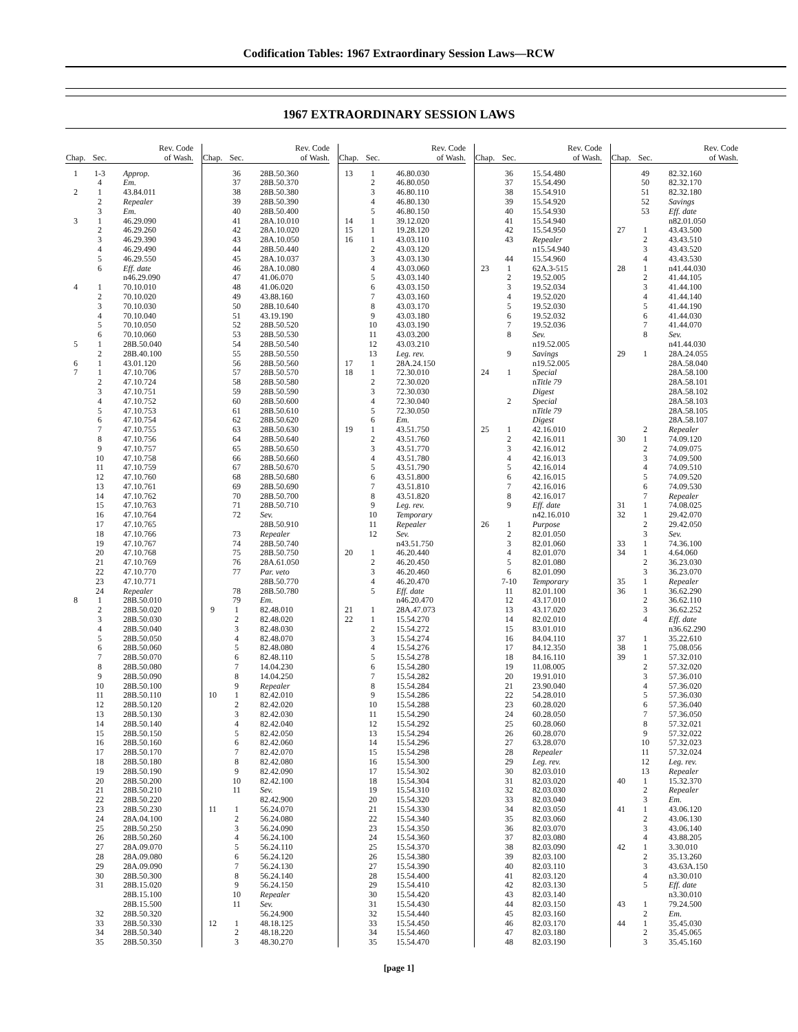Codification Tables: 1967 Extraordinary Session Laws—RCW
1967 EXTRAORDINARY SESSION LAWS
| Chap. | Sec. | Rev. Code of Wash. |
| --- | --- | --- |
| 1 | 1-3 | Approp. |
| | 4 | Em. |
| 2 | 1 | 43.84.011 |
| | 2 | Repealer |
| | 3 | Em. |
| 3 | 1 | 46.29.090 |
| | 2 | 46.29.260 |
| | 3 | 46.29.390 |
| | 4 | 46.29.490 |
| | 5 | 46.29.550 |
| | 6 | Eff. date |
| | | n46.29.090 |
| 4 | 1 | 70.10.010 |
| | 2 | 70.10.020 |
| | 3 | 70.10.030 |
| | 4 | 70.10.040 |
| | 5 | 70.10.050 |
| | 6 | 70.10.060 |
| 5 | 1 | 28B.50.040 |
| | 2 | 28B.40.100 |
| 6 | 1 | 43.01.120 |
| 7 | 1 | 47.10.706 |
| | 2 | 47.10.724 |
| | 3 | 47.10.751 |
| | 4 | 47.10.752 |
| | 5 | 47.10.753 |
| | 6 | 47.10.754 |
| | 7 | 47.10.755 |
| | 8 | 47.10.756 |
| | 9 | 47.10.757 |
| | 10 | 47.10.758 |
| | 11 | 47.10.759 |
| | 12 | 47.10.760 |
| | 13 | 47.10.761 |
| | 14 | 47.10.762 |
| | 15 | 47.10.763 |
| | 16 | 47.10.764 |
| | 17 | 47.10.765 |
| | 18 | 47.10.766 |
| | 19 | 47.10.767 |
| | 20 | 47.10.768 |
| | 21 | 47.10.769 |
| | 22 | 47.10.770 |
| | 23 | 47.10.771 |
| | 24 | Repealer |
| 8 | 1 | 28B.50.010 |
| | 2 | 28B.50.020 |
| | 3 | 28B.50.030 |
| | 4 | 28B.50.040 |
| | 5 | 28B.50.050 |
| | 6 | 28B.50.060 |
| | 7 | 28B.50.070 |
| | 8 | 28B.50.080 |
| | 9 | 28B.50.090 |
| | 10 | 28B.50.100 |
| | 11 | 28B.50.110 |
| | 12 | 28B.50.120 |
| | 13 | 28B.50.130 |
| | 14 | 28B.50.140 |
| | 15 | 28B.50.150 |
| | 16 | 28B.50.160 |
| | 17 | 28B.50.170 |
| | 18 | 28B.50.180 |
| | 19 | 28B.50.190 |
| | 20 | 28B.50.200 |
| | 21 | 28B.50.210 |
| | 22 | 28B.50.220 |
| | 23 | 28B.50.230 |
| | 24 | 28A.04.100 |
| | 25 | 28B.50.250 |
| | 26 | 28B.50.260 |
| | 27 | 28A.09.070 |
| | 28 | 28A.09.080 |
| | 29 | 28A.09.090 |
| | 30 | 28B.50.300 |
| | 31 | 28B.15.020 |
| | | 28B.15.100 |
| | | 28B.15.500 |
| | 32 | 28B.50.320 |
| | 33 | 28B.50.330 |
| | 34 | 28B.50.340 |
| | 35 | 28B.50.350 |
| Chap. | Sec. | Rev. Code of Wash. |
| --- | --- | --- |
| | 36 | 28B.50.360 |
| | 37 | 28B.50.370 |
| | 38 | 28B.50.380 |
| | 39 | 28B.50.390 |
| | 40 | 28B.50.400 |
| | 41 | 28A.10.010 |
| | 42 | 28A.10.020 |
| | 43 | 28A.10.050 |
| | 44 | 28B.50.440 |
| | 45 | 28A.10.037 |
| | 46 | 28A.10.080 |
| | 47 | 41.06.070 |
| | 48 | 41.06.020 |
| | 49 | 43.88.160 |
| | 50 | 28B.10.640 |
| | 51 | 43.19.190 |
| | 52 | 28B.50.520 |
| | 53 | 28B.50.530 |
| | 54 | 28B.50.540 |
| | 55 | 28B.50.550 |
| | 56 | 28B.50.560 |
| | 57 | 28B.50.570 |
| | 58 | 28B.50.580 |
| | 59 | 28B.50.590 |
| | 60 | 28B.50.600 |
| | 61 | 28B.50.610 |
| | 62 | 28B.50.620 |
| | 63 | 28B.50.630 |
| | 64 | 28B.50.640 |
| | 65 | 28B.50.650 |
| | 66 | 28B.50.660 |
| | 67 | 28B.50.670 |
| | 68 | 28B.50.680 |
| | 69 | 28B.50.690 |
| | 70 | 28B.50.700 |
| | 71 | 28B.50.710 |
| | 72 | Sev. |
| | | 28B.50.910 |
| | 73 | Repealer |
| | 74 | 28B.50.740 |
| | 75 | 28B.50.750 |
| | 76 | 28A.61.050 |
| | 77 | Par. veto |
| | | 28B.50.770 |
| | 78 | 28B.50.780 |
| | 79 | Em. |
| 9 | 1 | 82.48.010 |
| | 2 | 82.48.020 |
| | 3 | 82.48.030 |
| | 4 | 82.48.070 |
| | 5 | 82.48.080 |
| | 6 | 82.48.110 |
| | 7 | 14.04.230 |
| | 8 | 14.04.250 |
| | 9 | Repealer |
| 10 | 1 | 82.42.010 |
| | 2 | 82.42.020 |
| | 3 | 82.42.030 |
| | 4 | 82.42.040 |
| | 5 | 82.42.050 |
| | 6 | 82.42.060 |
| | 7 | 82.42.070 |
| | 8 | 82.42.080 |
| | 9 | 82.42.090 |
| | 10 | 82.42.100 |
| | 11 | Sev. |
| | | 82.42.900 |
| 11 | 1 | 56.24.070 |
| | 2 | 56.24.080 |
| | 3 | 56.24.090 |
| | 4 | 56.24.100 |
| | 5 | 56.24.110 |
| | 6 | 56.24.120 |
| | 7 | 56.24.130 |
| | 8 | 56.24.140 |
| | 9 | 56.24.150 |
| | 10 | Repealer |
| | 11 | Sev. |
| | | 56.24.900 |
| 12 | 1 | 48.18.125 |
| | 2 | 48.18.220 |
| | 3 | 48.30.270 |
| Chap. | Sec. | Rev. Code of Wash. |
| --- | --- | --- |
| 13 | 1 | 46.80.030 |
| | 2 | 46.80.050 |
| | 3 | 46.80.110 |
| | 4 | 46.80.130 |
| | 5 | 46.80.150 |
| 14 | 1 | 39.12.020 |
| 15 | 1 | 19.28.120 |
| 16 | 1 | 43.03.110 |
| | 2 | 43.03.120 |
| | 3 | 43.03.130 |
| | 4 | 43.03.060 |
| | 5 | 43.03.140 |
| | 6 | 43.03.150 |
| | 7 | 43.03.160 |
| | 8 | 43.03.170 |
| | 9 | 43.03.180 |
| | 10 | 43.03.190 |
| | 11 | 43.03.200 |
| | 12 | 43.03.210 |
| | 13 | Leg. rev. |
| 17 | 1 | 28A.24.150 |
| 18 | 1 | 72.30.010 |
| | 2 | 72.30.020 |
| | 3 | 72.30.030 |
| | 4 | 72.30.040 |
| | 5 | 72.30.050 |
| | 6 | Em. |
| 19 | 1 | 43.51.750 |
| | 2 | 43.51.760 |
| | 3 | 43.51.770 |
| | 4 | 43.51.780 |
| | 5 | 43.51.790 |
| | 6 | 43.51.800 |
| | 7 | 43.51.810 |
| | 8 | 43.51.820 |
| | 9 | Leg. rev. |
| | 10 | Temporary |
| | 11 | Repealer |
| | 12 | Sev. |
| | | n43.51.750 |
| 20 | 1 | 46.20.440 |
| | 2 | 46.20.450 |
| | 3 | 46.20.460 |
| | 4 | 46.20.470 |
| | 5 | Eff. date |
| | | n46.20.470 |
| 21 | 1 | 28A.47.073 |
| 22 | 1 | 15.54.270 |
| | 2 | 15.54.272 |
| | 3 | 15.54.274 |
| | 4 | 15.54.276 |
| | 5 | 15.54.278 |
| | 6 | 15.54.280 |
| | 7 | 15.54.282 |
| | 8 | 15.54.284 |
| | 9 | 15.54.286 |
| | 10 | 15.54.288 |
| | 11 | 15.54.290 |
| | 12 | 15.54.292 |
| | 13 | 15.54.294 |
| | 14 | 15.54.296 |
| | 15 | 15.54.298 |
| | 16 | 15.54.300 |
| | 17 | 15.54.302 |
| | 18 | 15.54.304 |
| | 19 | 15.54.310 |
| | 20 | 15.54.320 |
| | 21 | 15.54.330 |
| | 22 | 15.54.340 |
| | 23 | 15.54.350 |
| | 24 | 15.54.360 |
| | 25 | 15.54.370 |
| | 26 | 15.54.380 |
| | 27 | 15.54.390 |
| | 28 | 15.54.400 |
| | 29 | 15.54.410 |
| | 30 | 15.54.420 |
| | 31 | 15.54.430 |
| | 32 | 15.54.440 |
| | 33 | 15.54.450 |
| | 34 | 15.54.460 |
| | 35 | 15.54.470 |
| Chap. | Sec. | Rev. Code of Wash. |
| --- | --- | --- |
| | 36 | 15.54.480 |
| | 37 | 15.54.490 |
| | 38 | 15.54.910 |
| | 39 | 15.54.920 |
| | 40 | 15.54.930 |
| | 41 | 15.54.940 |
| | 42 | 15.54.950 |
| | 43 | Repealer |
| | | n15.54.940 |
| | 44 | 15.54.960 |
| 23 | 1 | 62A.3-515 |
| | 2 | 19.52.005 |
| | 3 | 19.52.034 |
| | 4 | 19.52.020 |
| | 5 | 19.52.030 |
| | 6 | 19.52.032 |
| | 7 | 19.52.036 |
| | 8 | Sev. |
| | | n19.52.005 |
| | 9 | Savings |
| | | n19.52.005 |
| 24 | 1 | Special |
| | | n Title 79 |
| | | Digest |
| | 2 | Special |
| | | n Title 79 |
| | | Digest |
| 25 | 1 | 42.16.010 |
| | 2 | 42.16.011 |
| | 3 | 42.16.012 |
| | 4 | 42.16.013 |
| | 5 | 42.16.014 |
| | 6 | 42.16.015 |
| | 7 | 42.16.016 |
| | 8 | 42.16.017 |
| | 9 | Eff. date |
| | | n42.16.010 |
| 26 | 1 | Purpose |
| | 2 | 82.01.050 |
| | 3 | 82.01.060 |
| | 4 | 82.01.070 |
| | 5 | 82.01.080 |
| | 6 | 82.01.090 |
| | 7-10 | Temporary |
| | 11 | 82.01.100 |
| | 12 | 43.17.010 |
| | 13 | 43.17.020 |
| | 14 | 82.02.010 |
| | 15 | 83.01.010 |
| | 16 | 84.04.110 |
| | 17 | 84.12.350 |
| | 18 | 84.16.110 |
| | 19 | 11.08.005 |
| | 20 | 19.91.010 |
| | 21 | 23.90.040 |
| | 22 | 54.28.010 |
| | 23 | 60.28.020 |
| | 24 | 60.28.050 |
| | 25 | 60.28.060 |
| | 26 | 60.28.070 |
| | 27 | 63.28.070 |
| | 28 | Repealer |
| | 29 | Leg. rev. |
| | 30 | 82.03.010 |
| | 31 | 82.03.020 |
| | 32 | 82.03.030 |
| | 33 | 82.03.040 |
| | 34 | 82.03.050 |
| | 35 | 82.03.060 |
| | 36 | 82.03.070 |
| | 37 | 82.03.080 |
| | 38 | 82.03.090 |
| | 39 | 82.03.100 |
| | 40 | 82.03.110 |
| | 41 | 82.03.120 |
| | 42 | 82.03.130 |
| | 43 | 82.03.140 |
| | 44 | 82.03.150 |
| | 45 | 82.03.160 |
| | 46 | 82.03.170 |
| | 47 | 82.03.180 |
| | 48 | 82.03.190 |
| Chap. | Sec. | Rev. Code of Wash. |
| --- | --- | --- |
| | 49 | 82.32.160 |
| | 50 | 82.32.170 |
| | 51 | 82.32.180 |
| | 52 | Savings |
| | 53 | Eff. date |
| | | n82.01.050 |
| 27 | 1 | 43.43.500 |
| | 2 | 43.43.510 |
| | 3 | 43.43.520 |
| | 4 | 43.43.530 |
| 28 | 1 | n41.44.030 |
| | 2 | 41.44.105 |
| | 3 | 41.44.100 |
| | 4 | 41.44.140 |
| | 5 | 41.44.190 |
| | 6 | 41.44.030 |
| | 7 | 41.44.070 |
| | 8 | Sev. |
| | | n41.44.030 |
| 29 | 1 | 28A.24.055 |
| | | 28A.58.040 |
| | | 28A.58.100 |
| | | 28A.58.101 |
| | | 28A.58.102 |
| | | 28A.58.103 |
| | | 28A.58.105 |
| | | 28A.58.107 |
| | 2 | Repealer |
| 30 | 1 | 74.09.120 |
| | 2 | 74.09.075 |
| | 3 | 74.09.500 |
| | 4 | 74.09.510 |
| | 5 | 74.09.520 |
| | 6 | 74.09.530 |
| | 7 | Repealer |
| 31 | 1 | 74.08.025 |
| 32 | 1 | 29.42.070 |
| | 2 | 29.42.050 |
| | 3 | Sev. |
| 33 | 1 | 74.36.100 |
| 34 | 1 | 4.64.060 |
| | 2 | 36.23.030 |
| | 3 | 36.23.070 |
| 35 | 1 | Repealer |
| 36 | 1 | 36.62.290 |
| | 2 | 36.62.110 |
| | 3 | 36.62.252 |
| | 4 | Eff. date |
| | | n36.62.290 |
| 37 | 1 | 35.22.610 |
| 38 | 1 | 75.08.056 |
| 39 | 1 | 57.32.010 |
| | 2 | 57.32.020 |
| | 3 | 57.36.010 |
| | 4 | 57.36.020 |
| | 5 | 57.36.030 |
| | 6 | 57.36.040 |
| | 7 | 57.36.050 |
| | 8 | 57.32.021 |
| | 9 | 57.32.022 |
| | 10 | 57.32.023 |
| | 11 | 57.32.024 |
| | 12 | Leg. rev. |
| | 13 | Repealer |
| 40 | 1 | 15.32.370 |
| | 2 | Repealer |
| | 3 | Em. |
| 41 | 1 | 43.06.120 |
| | 2 | 43.06.130 |
| | 3 | 43.06.140 |
| | 4 | 43.88.205 |
| 42 | 1 | 3.30.010 |
| | 2 | 35.13.260 |
| | 3 | 43.63A.150 |
| | 4 | n3.30.010 |
| | 5 | Eff. date |
| | | n3.30.010 |
| 43 | 1 | 79.24.500 |
| | 2 | Em. |
| 44 | 1 | 35.45.030 |
| | 2 | 35.45.065 |
| | 3 | 35.45.160 |
[page 1]